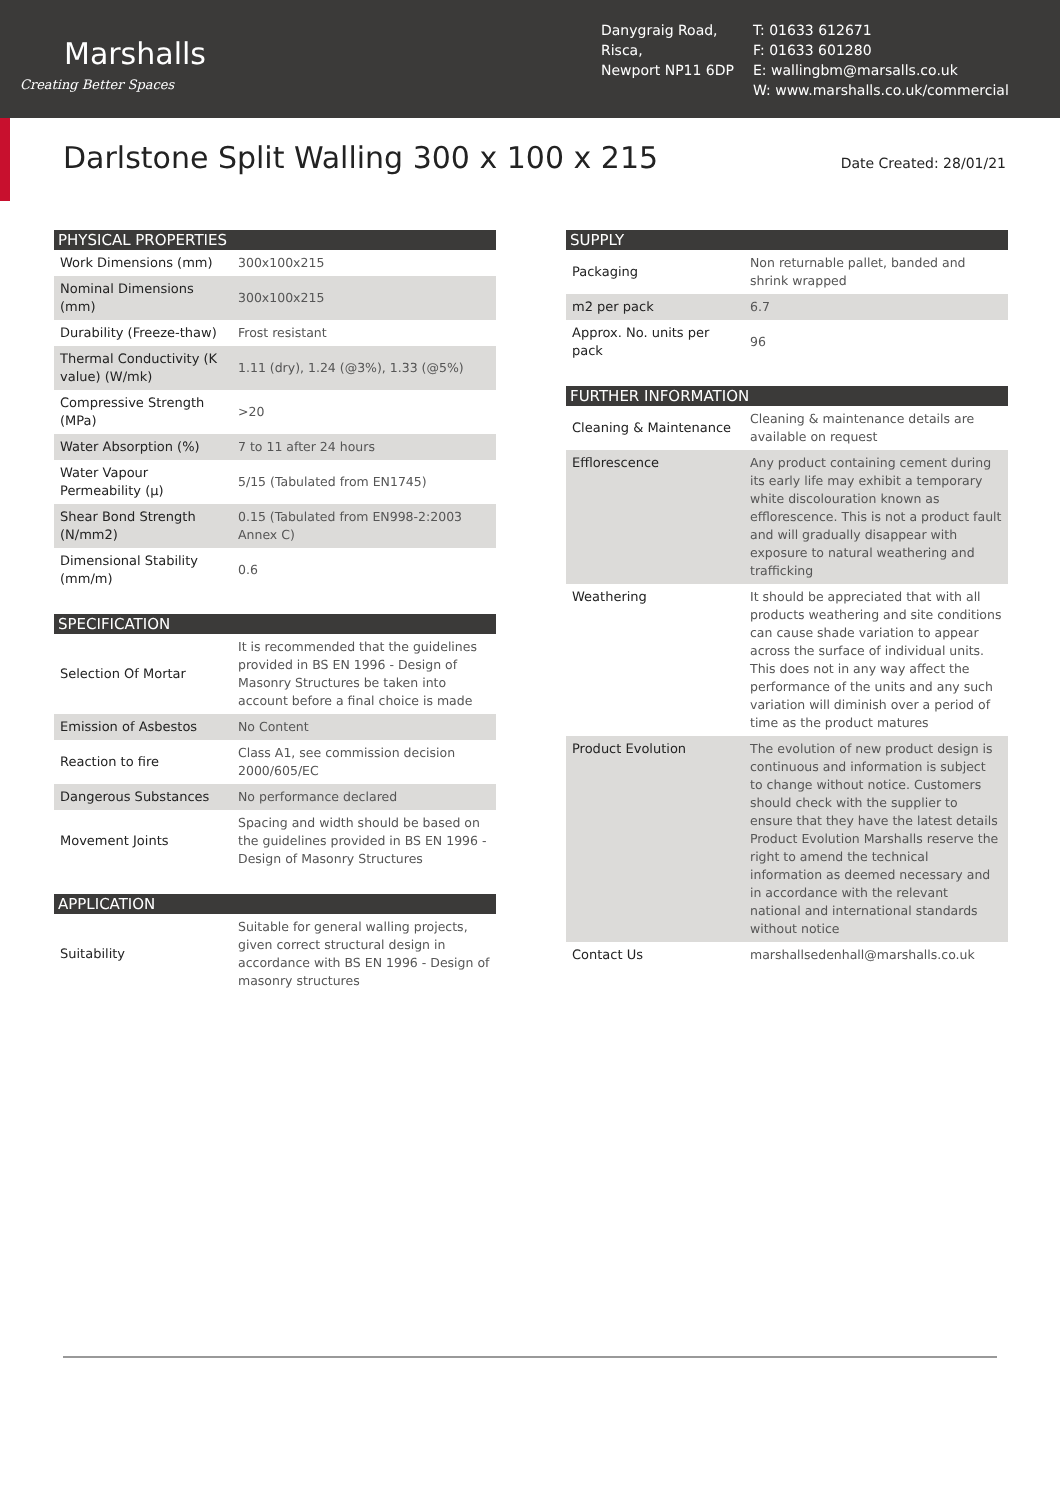Marshalls
Creating Better Spaces
Danygraig Road,
Risca,
Newport NP11 6DP
T: 01633 612671
F: 01633 601280
E: wallingbm@marsalls.co.uk
W: www.marshalls.co.uk/commercial
Darlstone Split Walling 300 x 100 x 215
Date Created: 28/01/21
| PHYSICAL PROPERTIES | |
| --- | --- |
| Work Dimensions (mm) | 300x100x215 |
| Nominal Dimensions (mm) | 300x100x215 |
| Durability (Freeze-thaw) | Frost resistant |
| Thermal Conductivity (K value) (W/mk) | 1.11 (dry), 1.24 (@3%), 1.33 (@5%) |
| Compressive Strength (MPa) | >20 |
| Water Absorption (%) | 7 to 11 after 24 hours |
| Water Vapour Permeability (μ) | 5/15 (Tabulated from EN1745) |
| Shear Bond Strength (N/mm2) | 0.15 (Tabulated from EN998-2:2003 Annex C) |
| Dimensional Stability (mm/m) | 0.6 |
| SPECIFICATION | |
| --- | --- |
| Selection Of Mortar | It is recommended that the guidelines provided in BS EN 1996 - Design of Masonry Structures be taken into account before a final choice is made |
| Emission of Asbestos | No Content |
| Reaction to fire | Class A1, see commission decision 2000/605/EC |
| Dangerous Substances | No performance declared |
| Movement Joints | Spacing and width should be based on the guidelines provided in BS EN 1996 - Design of Masonry Structures |
| APPLICATION | |
| --- | --- |
| Suitability | Suitable for general walling projects, given correct structural design in accordance with BS EN 1996 - Design of masonry structures |
| SUPPLY | |
| --- | --- |
| Packaging | Non returnable pallet, banded and shrink wrapped |
| m2 per pack | 6.7 |
| Approx. No. units per pack | 96 |
| FURTHER INFORMATION | |
| --- | --- |
| Cleaning & Maintenance | Cleaning & maintenance details are available on request |
| Efflorescence | Any product containing cement during its early life may exhibit a temporary white discolouration known as efflorescence. This is not a product fault and will gradually disappear with exposure to natural weathering and trafficking |
| Weathering | It should be appreciated that with all products weathering and site conditions can cause shade variation to appear across the surface of individual units. This does not in any way affect the performance of the units and any such variation will diminish over a period of time as the product matures |
| Product Evolution | The evolution of new product design is continuous and information is subject to change without notice. Customers should check with the supplier to ensure that they have the latest details Product Evolution Marshalls reserve the right to amend the technical information as deemed necessary and in accordance with the relevant national and international standards without notice |
| Contact Us | marshallsedenhall@marshalls.co.uk |